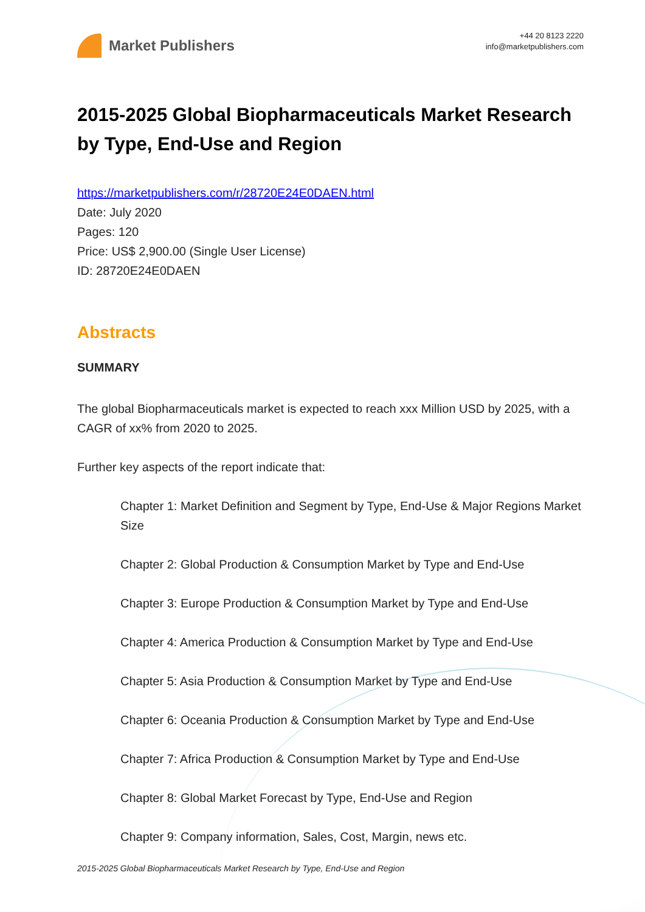Market Publishers
+44 20 8123 2220
info@marketpublishers.com
2015-2025 Global Biopharmaceuticals Market Research by Type, End-Use and Region
https://marketpublishers.com/r/28720E24E0DAEN.html
Date: July 2020
Pages: 120
Price: US$ 2,900.00 (Single User License)
ID: 28720E24E0DAEN
Abstracts
SUMMARY
The global Biopharmaceuticals market is expected to reach xxx Million USD by 2025, with a CAGR of xx% from 2020 to 2025.
Further key aspects of the report indicate that:
Chapter 1: Market Definition and Segment by Type, End-Use & Major Regions Market Size
Chapter 2: Global Production & Consumption Market by Type and End-Use
Chapter 3: Europe Production & Consumption Market by Type and End-Use
Chapter 4: America Production & Consumption Market by Type and End-Use
Chapter 5: Asia Production & Consumption Market by Type and End-Use
Chapter 6: Oceania Production & Consumption Market by Type and End-Use
Chapter 7: Africa Production & Consumption Market by Type and End-Use
Chapter 8: Global Market Forecast by Type, End-Use and Region
Chapter 9: Company information, Sales, Cost, Margin, news etc.
2015-2025 Global Biopharmaceuticals Market Research by Type, End-Use and Region